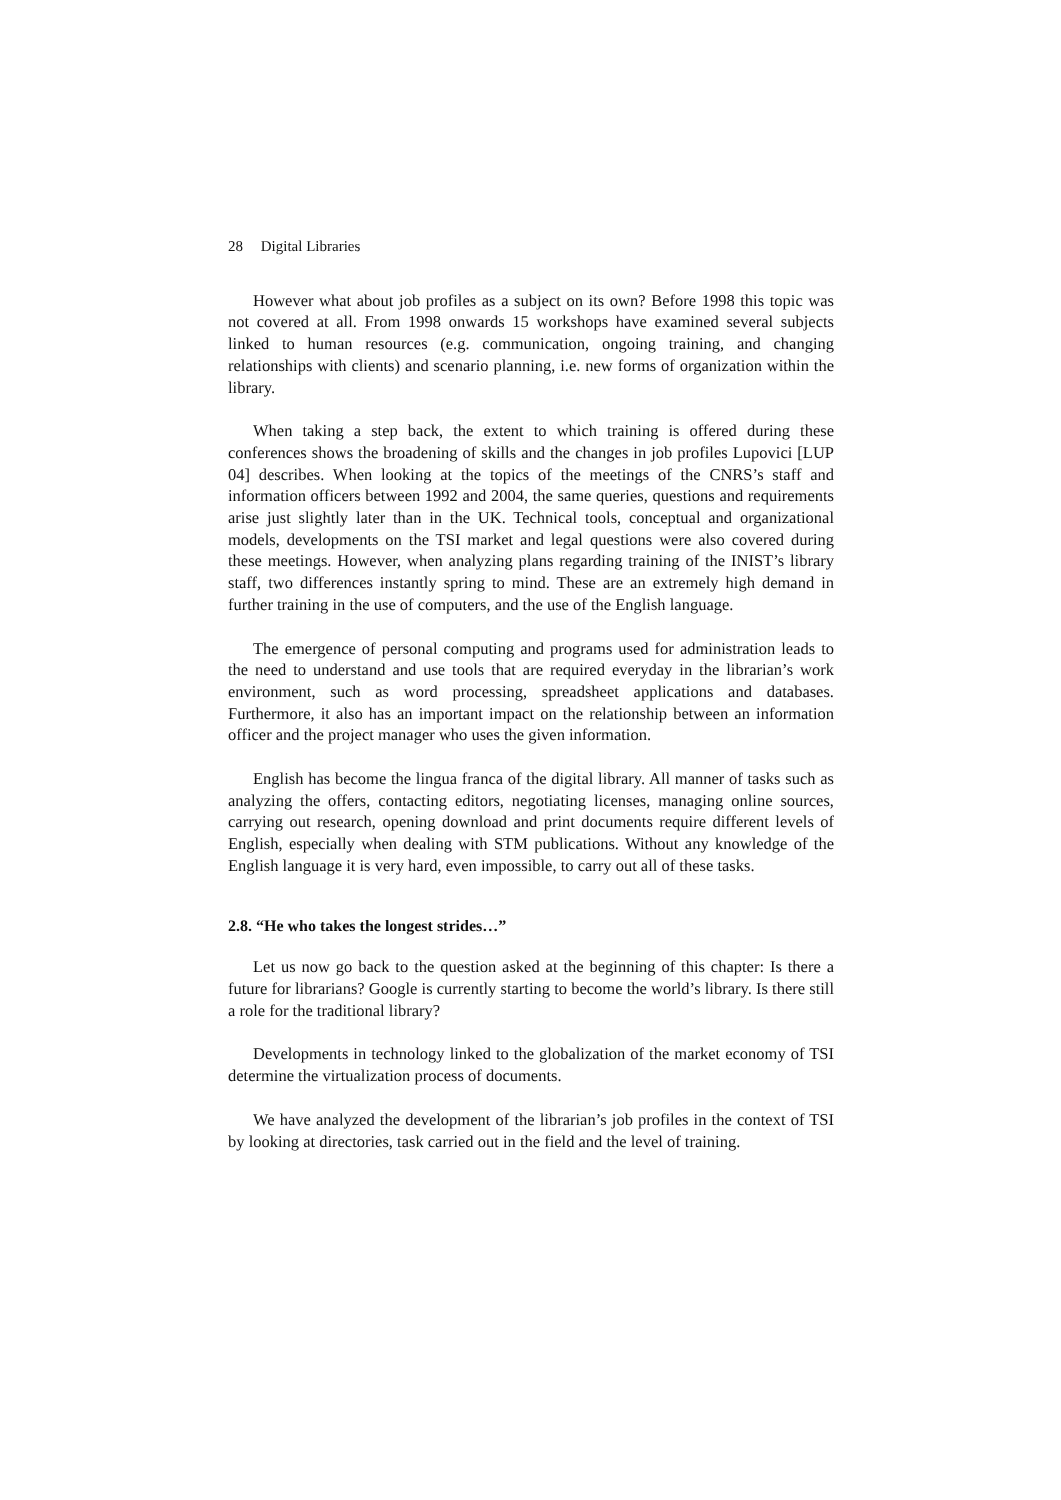28 Digital Libraries
However what about job profiles as a subject on its own? Before 1998 this topic was not covered at all. From 1998 onwards 15 workshops have examined several subjects linked to human resources (e.g. communication, ongoing training, and changing relationships with clients) and scenario planning, i.e. new forms of organization within the library.
When taking a step back, the extent to which training is offered during these conferences shows the broadening of skills and the changes in job profiles Lupovici [LUP 04] describes. When looking at the topics of the meetings of the CNRS’s staff and information officers between 1992 and 2004, the same queries, questions and requirements arise just slightly later than in the UK. Technical tools, conceptual and organizational models, developments on the TSI market and legal questions were also covered during these meetings. However, when analyzing plans regarding training of the INIST’s library staff, two differences instantly spring to mind. These are an extremely high demand in further training in the use of computers, and the use of the English language.
The emergence of personal computing and programs used for administration leads to the need to understand and use tools that are required everyday in the librarian’s work environment, such as word processing, spreadsheet applications and databases. Furthermore, it also has an important impact on the relationship between an information officer and the project manager who uses the given information.
English has become the lingua franca of the digital library. All manner of tasks such as analyzing the offers, contacting editors, negotiating licenses, managing online sources, carrying out research, opening download and print documents require different levels of English, especially when dealing with STM publications. Without any knowledge of the English language it is very hard, even impossible, to carry out all of these tasks.
2.8. “He who takes the longest strides…”
Let us now go back to the question asked at the beginning of this chapter: Is there a future for librarians? Google is currently starting to become the world’s library. Is there still a role for the traditional library?
Developments in technology linked to the globalization of the market economy of TSI determine the virtualization process of documents.
We have analyzed the development of the librarian’s job profiles in the context of TSI by looking at directories, task carried out in the field and the level of training.